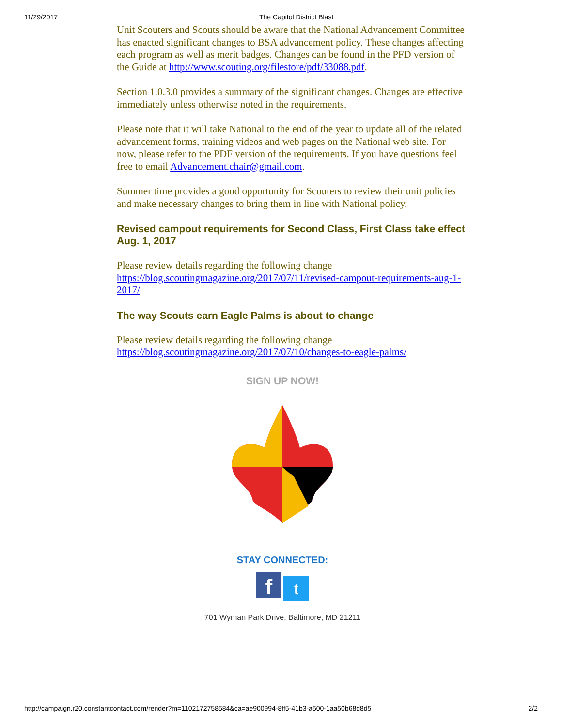11/29/2017 The Capitol District Blast
Unit Scouters and Scouts should be aware that the National Advancement Committee has enacted significant changes to BSA advancement policy. These changes affecting each program as well as merit badges. Changes can be found in the PFD version of the Guide at http://www.scouting.org/filestore/pdf/33088.pdf.
Section 1.0.3.0 provides a summary of the significant changes. Changes are effective immediately unless otherwise noted in the requirements.
Please note that it will take National to the end of the year to update all of the related advancement forms, training videos and web pages on the National web site. For now, please refer to the PDF version of the requirements. If you have questions feel free to email Advancement.chair@gmail.com.
Summer time provides a good opportunity for Scouters to review their unit policies and make necessary changes to bring them in line with National policy.
Revised campout requirements for Second Class, First Class take effect Aug. 1, 2017
Please review details regarding the following change https://blog.scoutingmagazine.org/2017/07/11/revised-campout-requirements-aug-1-2017/
The way Scouts earn Eagle Palms is about to change
Please review details regarding the following change https://blog.scoutingmagazine.org/2017/07/10/changes-to-eagle-palms/
SIGN UP NOW!
STAY CONNECTED:
f t
701 Wyman Park Drive, Baltimore, MD 21211
http://campaign.r20.constantcontact.com/render?m=1102172758584&ca=ae900994-8ff5-41b3-a500-1aa50b68d8d5 2/2